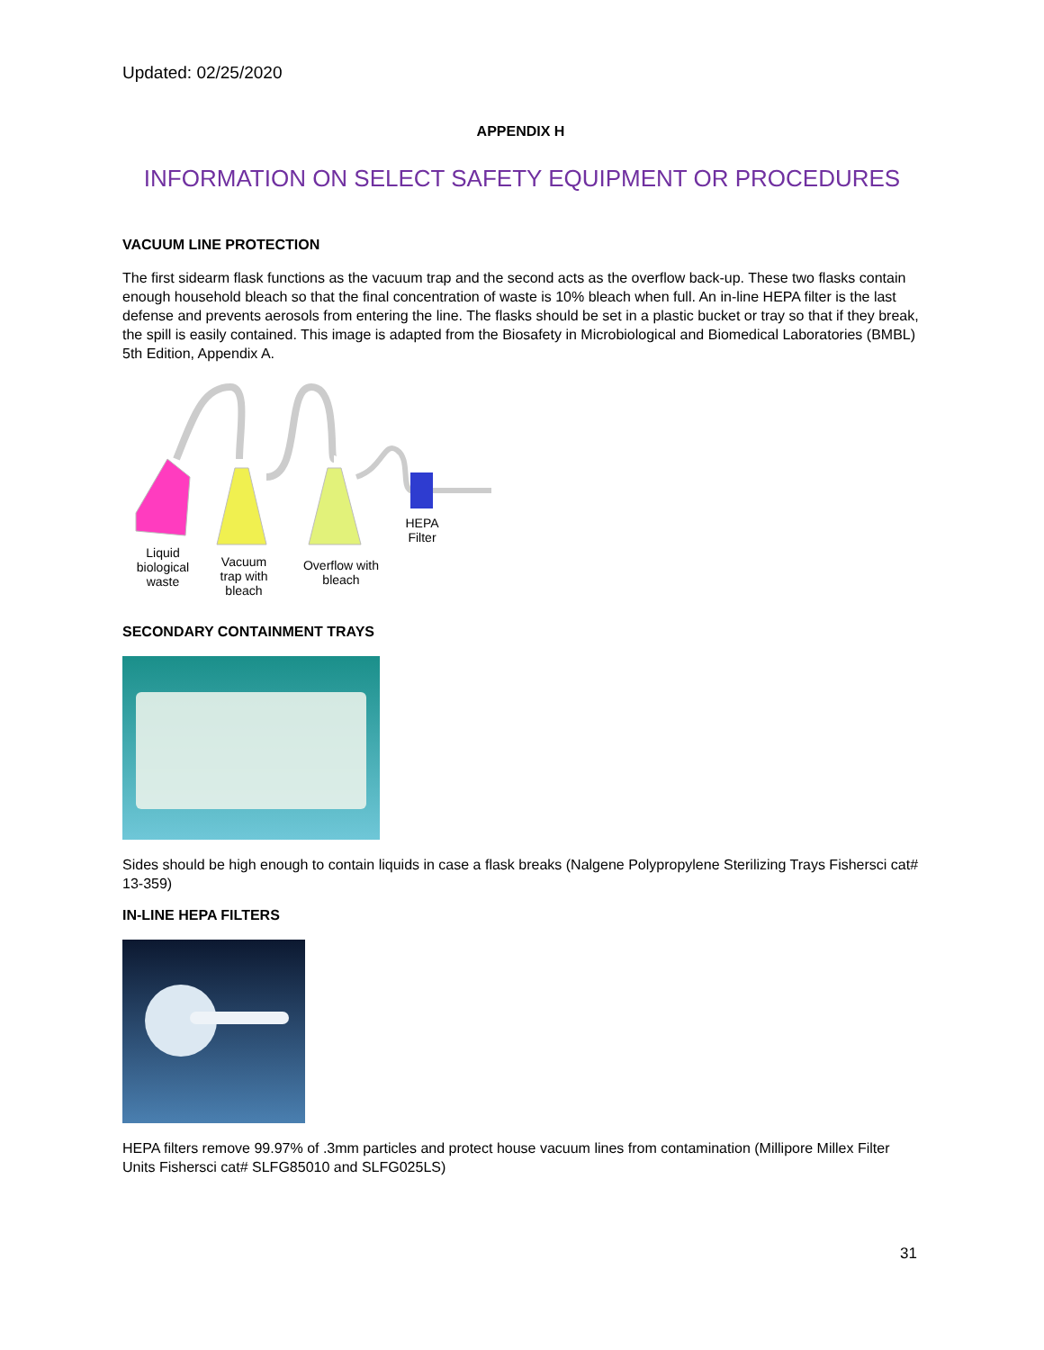Updated: 02/25/2020
APPENDIX H
INFORMATION ON SELECT SAFETY EQUIPMENT OR PROCEDURES
VACUUM LINE PROTECTION
The first sidearm flask functions as the vacuum trap and the second acts as the overflow back-up. These two flasks contain enough household bleach so that the final concentration of waste is 10% bleach when full. An in-line HEPA filter is the last defense and prevents aerosols from entering the line. The flasks should be set in a plastic bucket or tray so that if they break, the spill is easily contained. This image is adapted from the Biosafety in Microbiological and Biomedical Laboratories (BMBL) 5th Edition, Appendix A.
Liquid biological waste
Vacuum trap with bleach
Overflow with bleach
HEPA Filter
SECONDARY CONTAINMENT TRAYS
Sides should be high enough to contain liquids in case a flask breaks (Nalgene Polypropylene Sterilizing Trays Fishersci cat# 13-359)
IN-LINE HEPA FILTERS
HEPA filters remove 99.97% of .3mm particles and protect house vacuum lines from contamination (Millipore Millex Filter Units Fishersci cat# SLFG85010 and SLFG025LS)
31